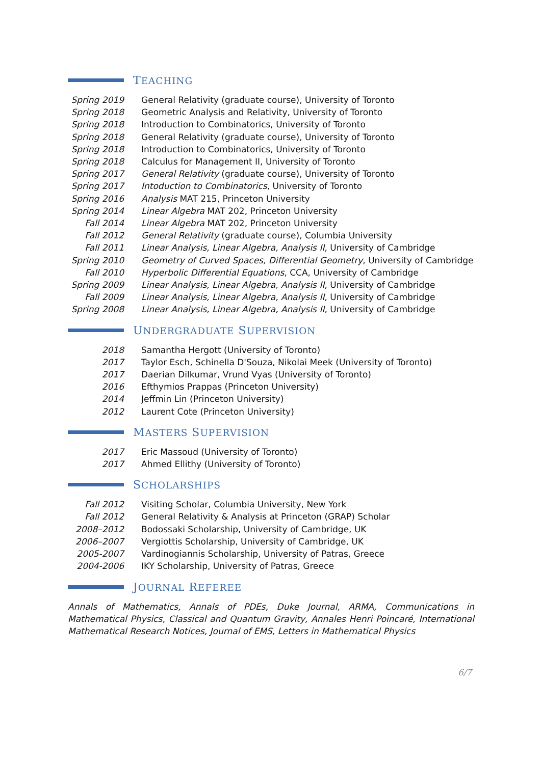TEACHING
Spring 2019
General Relativity (graduate course), University of Toronto
Spring 2018
Geometric Analysis and Relativity, University of Toronto
Spring 2018
Introduction to Combinatorics, University of Toronto
Spring 2018
General Relativity (graduate course), University of Toronto
Spring 2018
Introduction to Combinatorics, University of Toronto
Spring 2018
Calculus for Management II, University of Toronto
Spring 2017
General Relativity (graduate course), University of Toronto
Spring 2017
Intoduction to Combinatorics, University of Toronto
Spring 2016
Analysis MAT 215, Princeton University
Spring 2014
Linear Algebra MAT 202, Princeton University
Fall 2014 Linear Algebra MAT 202, Princeton University
Fall 2012 General Relativity (graduate course), Columbia University
Fall 2011 Linear Analysis, Linear Algebra, Analysis II, University of Cambridge
Spring 2010
Geometry of Curved Spaces, Differential Geometry, University of Cambridge
Fall 2010 Hyperbolic Differential Equations, CCA, University of Cambridge
Spring 2009
Linear Analysis, Linear Algebra, Analysis II, University of Cambridge
Fall 2009 Linear Analysis, Linear Algebra, Analysis II, University of Cambridge
Spring 2008
Linear Analysis, Linear Algebra, Analysis II, University of Cambridge
UNDERGRADUATE SUPERVISION
2018 Samantha Hergott (University of Toronto)
2017 Taylor Esch, Schinella D'Souza, Nikolai Meek (University of Toronto)
2017 Daerian Dilkumar, Vrund Vyas (University of Toronto)
2016 Efthymios Prappas (Princeton University)
2014 Jeffmin Lin (Princeton University)
2012 Laurent Cote (Princeton University)
MASTERS SUPERVISION
2017 Eric Massoud (University of Toronto)
2017 Ahmed Ellithy (University of Toronto)
SCHOLARSHIPS
Fall 2012 Visiting Scholar, Columbia University, New York
Fall 2012 General Relativity & Analysis at Princeton (GRAP) Scholar
2008–2012 Bodossaki Scholarship, University of Cambridge, UK
2006–2007 Vergiottis Scholarship, University of Cambridge, UK
2005-2007 Vardinogiannis Scholarship, University of Patras, Greece
2004-2006 IKY Scholarship, University of Patras, Greece
JOURNAL REFEREE
Annals of Mathematics, Annals of PDEs, Duke Journal, ARMA, Communications in Mathematical Physics, Classical and Quantum Gravity, Annales Henri Poincaré, International Mathematical Research Notices, Journal of EMS, Letters in Mathematical Physics
6/7